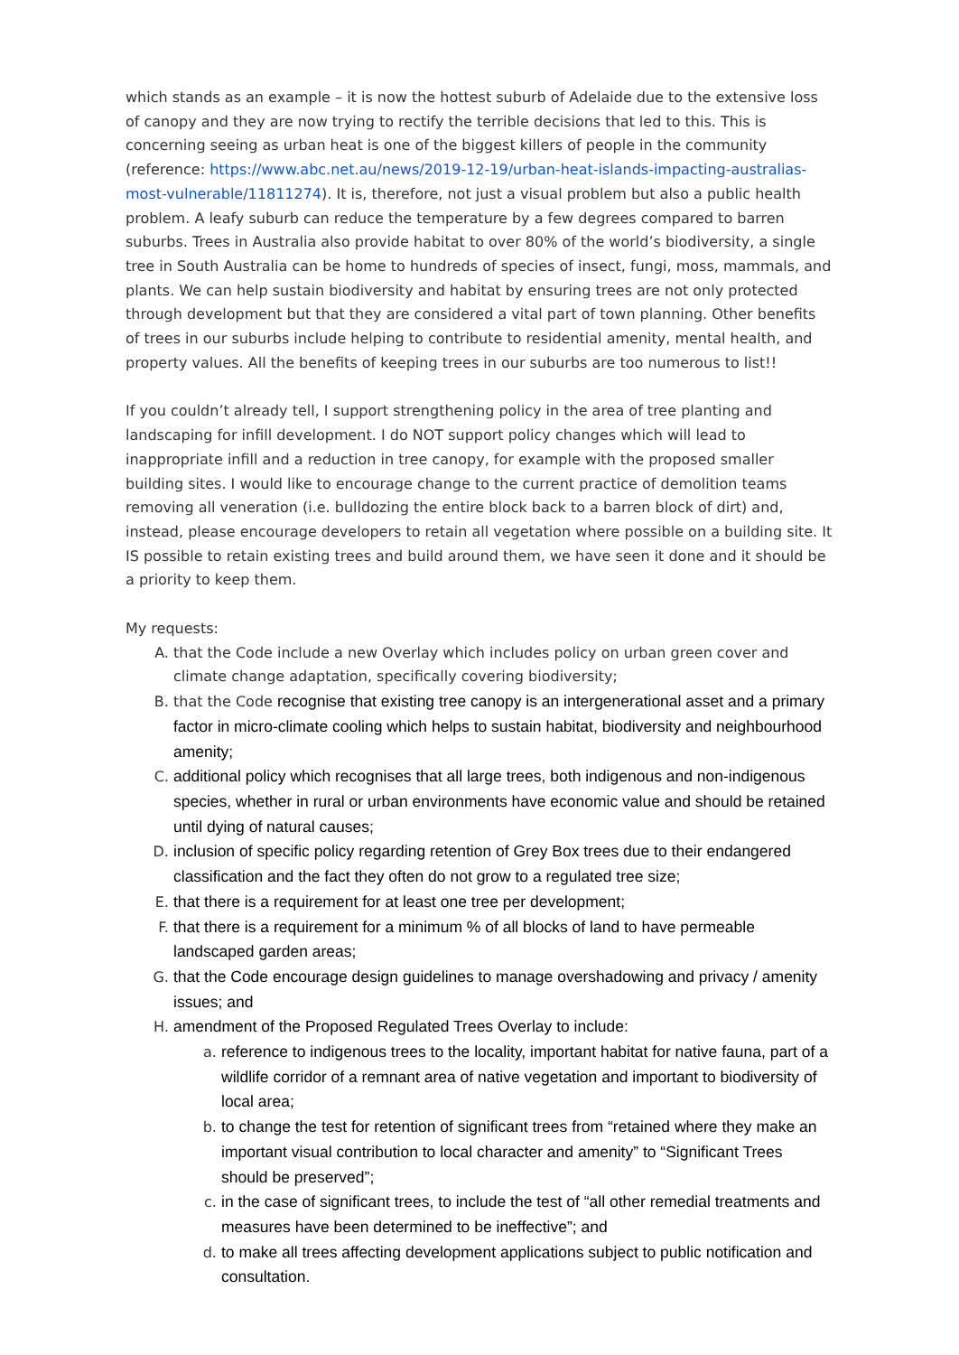which stands as an example – it is now the hottest suburb of Adelaide due to the extensive loss of canopy and they are now trying to rectify the terrible decisions that led to this. This is concerning seeing as urban heat is one of the biggest killers of people in the community (reference: https://www.abc.net.au/news/2019-12-19/urban-heat-islands-impacting-australias-most-vulnerable/11811274). It is, therefore, not just a visual problem but also a public health problem. A leafy suburb can reduce the temperature by a few degrees compared to barren suburbs. Trees in Australia also provide habitat to over 80% of the world’s biodiversity, a single tree in South Australia can be home to hundreds of species of insect, fungi, moss, mammals, and plants. We can help sustain biodiversity and habitat by ensuring trees are not only protected through development but that they are considered a vital part of town planning. Other benefits of trees in our suburbs include helping to contribute to residential amenity, mental health, and property values. All the benefits of keeping trees in our suburbs are too numerous to list!!
If you couldn’t already tell, I support strengthening policy in the area of tree planting and landscaping for infill development. I do NOT support policy changes which will lead to inappropriate infill and a reduction in tree canopy, for example with the proposed smaller building sites. I would like to encourage change to the current practice of demolition teams removing all veneration (i.e. bulldozing the entire block back to a barren block of dirt) and, instead, please encourage developers to retain all vegetation where possible on a building site. It IS possible to retain existing trees and build around them, we have seen it done and it should be a priority to keep them.
My requests:
A. that the Code include a new Overlay which includes policy on urban green cover and climate change adaptation, specifically covering biodiversity;
B. that the Code recognise that existing tree canopy is an intergenerational asset and a primary factor in micro-climate cooling which helps to sustain habitat, biodiversity and neighbourhood amenity;
C. additional policy which recognises that all large trees, both indigenous and non-indigenous species, whether in rural or urban environments have economic value and should be retained until dying of natural causes;
D. inclusion of specific policy regarding retention of Grey Box trees due to their endangered classification and the fact they often do not grow to a regulated tree size;
E. that there is a requirement for at least one tree per development;
F. that there is a requirement for a minimum % of all blocks of land to have permeable landscaped garden areas;
G. that the Code encourage design guidelines to manage overshadowing and privacy / amenity issues; and
H. amendment of the Proposed Regulated Trees Overlay to include:
a. reference to indigenous trees to the locality, important habitat for native fauna, part of a wildlife corridor of a remnant area of native vegetation and important to biodiversity of local area;
b. to change the test for retention of significant trees from “retained where they make an important visual contribution to local character and amenity” to “Significant Trees should be preserved”;
c. in the case of significant trees, to include the test of “all other remedial treatments and measures have been determined to be ineffective”; and
d. to make all trees affecting development applications subject to public notification and consultation.